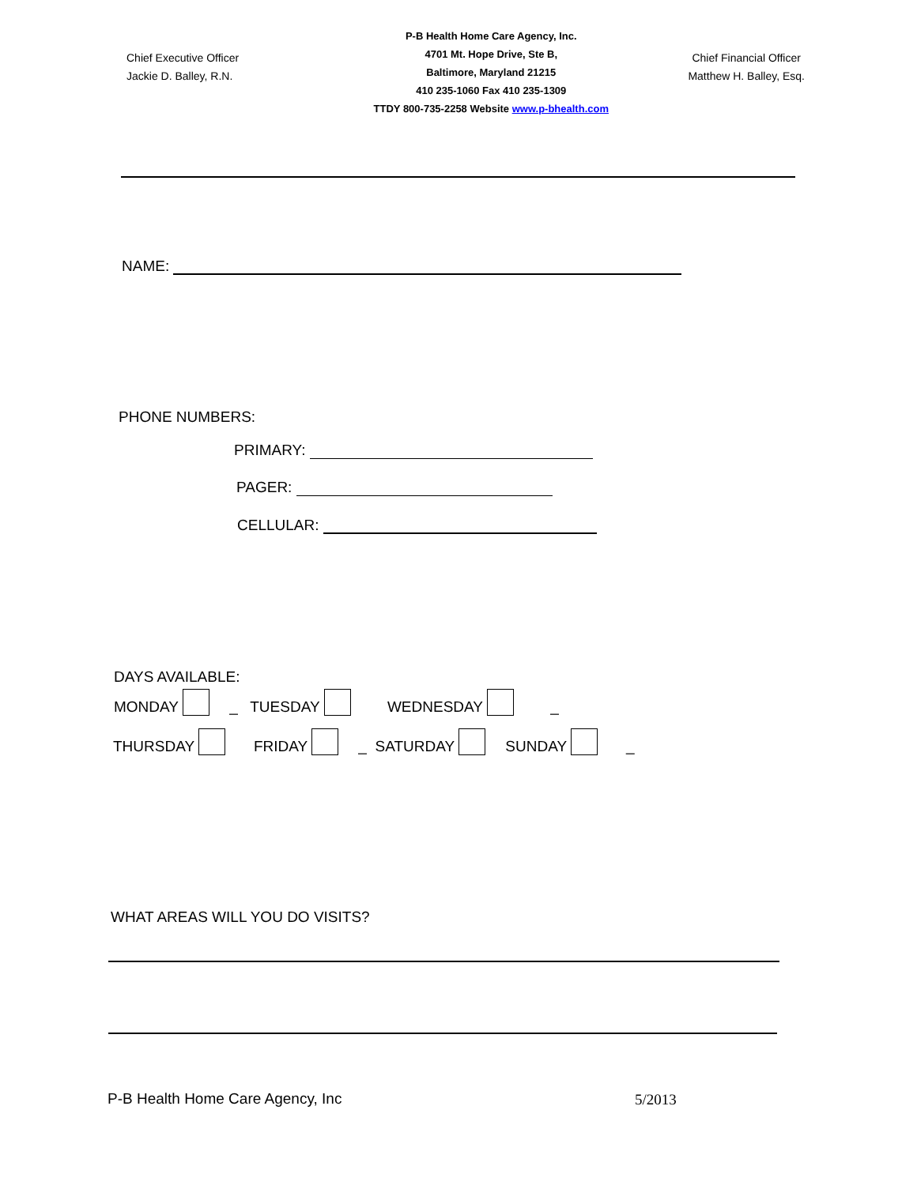Chief Executive Officer
Jackie D. Balley, R.N.
P-B Health Home Care Agency, Inc.
4701 Mt. Hope Drive, Ste B,
Baltimore, Maryland 21215
410 235-1060 Fax 410 235-1309
TTDY 800-735-2258 Website www.p-bhealth.com
Chief Financial Officer
Matthew H. Balley, Esq.
NAME:
PHONE NUMBERS:
PRIMARY:
PAGER:
CELLULAR:
DAYS AVAILABLE:
MONDAY _ TUESDAY WEDNESDAY _
THURSDAY FRIDAY _ SATURDAY SUNDAY _
WHAT AREAS WILL YOU DO VISITS?
P-B Health Home Care Agency, Inc
5/2013